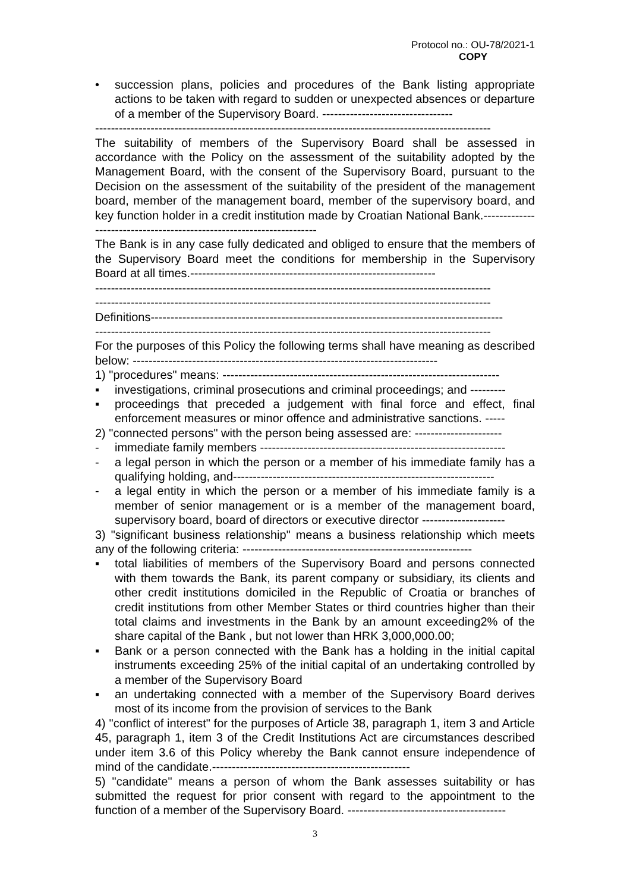Protocol no.: OU-78/2021-1
COPY
• succession plans, policies and procedures of the Bank listing appropriate actions to be taken with regard to sudden or unexpected absences or departure of a member of the Supervisory Board. ---------------------------------
----------------------------------------------------------------------------------------------------
The suitability of members of the Supervisory Board shall be assessed in accordance with the Policy on the assessment of the suitability adopted by the Management Board, with the consent of the Supervisory Board, pursuant to the Decision on the assessment of the suitability of the president of the management board, member of the management board, member of the supervisory board, and key function holder in a credit institution made by Croatian National Bank.---------------------------------------------------------------------
The Bank is in any case fully dedicated and obliged to ensure that the members of the Supervisory Board meet the conditions for membership in the Supervisory Board at all times.--------------------------------------------------------------
----------------------------------------------------------------------------------------------------
----------------------------------------------------------------------------------------------------
Definitions-----------------------------------------------------------------------------------------
----------------------------------------------------------------------------------------------------
For the purposes of this Policy the following terms shall have meaning as described below: -----------------------------------------------------------------------------
1) "procedures" means: ----------------------------------------------------------------------
▪ investigations, criminal prosecutions and criminal proceedings; and ---------
▪ proceedings that preceded a judgement with final force and effect, final enforcement measures or minor offence and administrative sanctions. -----
2) "connected persons" with the person being assessed are: ----------------------
- immediate family members --------------------------------------------------------------
- a legal person in which the person or a member of his immediate family has a qualifying holding, and------------------------------------------------------------------
- a legal entity in which the person or a member of his immediate family is a member of senior management or is a member of the management board, supervisory board, board of directors or executive director ---------------------
3) "significant business relationship" means a business relationship which meets any of the following criteria: ----------------------------------------------------------
▪ total liabilities of members of the Supervisory Board and persons connected with them towards the Bank, its parent company or subsidiary, its clients and other credit institutions domiciled in the Republic of Croatia or branches of credit institutions from other Member States or third countries higher than their total claims and investments in the Bank by an amount exceeding2% of the share capital of the Bank , but not lower than HRK 3,000,000.00;
▪ Bank or a person connected with the Bank has a holding in the initial capital instruments exceeding 25% of the initial capital of an undertaking controlled by a member of the Supervisory Board
▪ an undertaking connected with a member of the Supervisory Board derives most of its income from the provision of services to the Bank
4) "conflict of interest" for the purposes of Article 38, paragraph 1, item 3 and Article 45, paragraph 1, item 3 of the Credit Institutions Act are circumstances described under item 3.6 of this Policy whereby the Bank cannot ensure independence of mind of the candidate.--------------------------------------------------
5) "candidate" means a person of whom the Bank assesses suitability or has submitted the request for prior consent with regard to the appointment to the function of a member of the Supervisory Board. ----------------------------------------
3